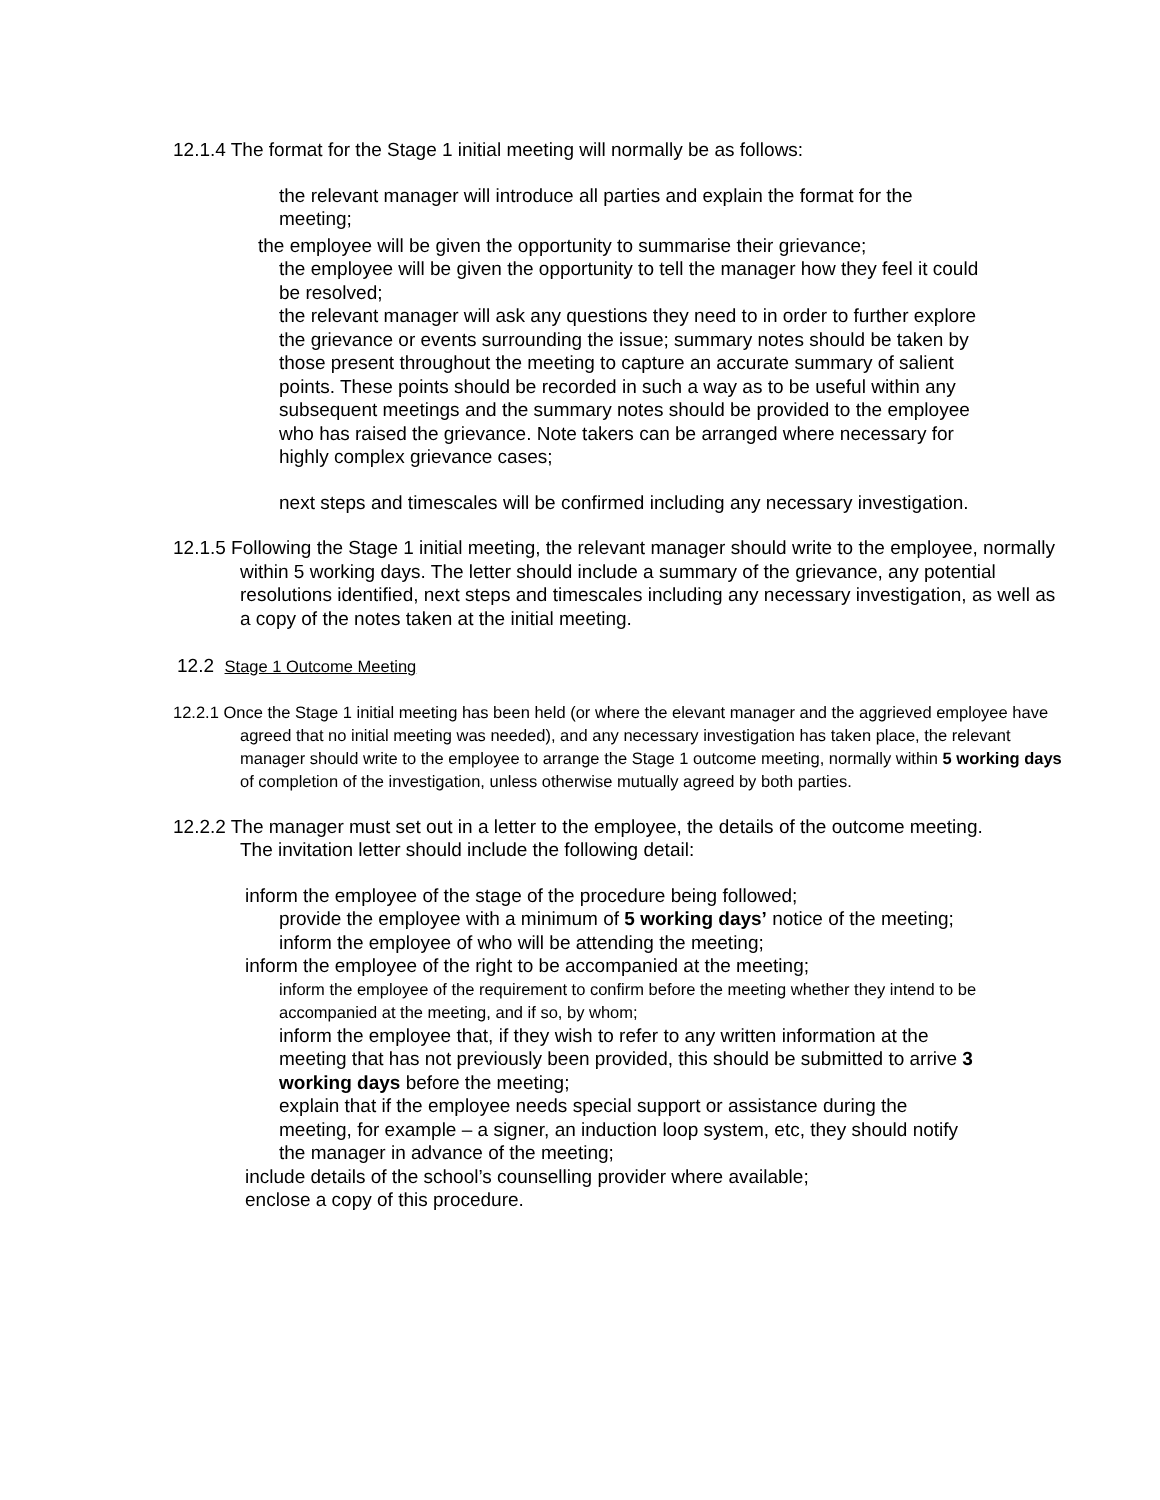12.1.4 The format for the Stage 1 initial meeting will normally be as follows:
the relevant manager will introduce all parties and explain the format for the meeting;
the employee will be given the opportunity to summarise their grievance;
the employee will be given the opportunity to tell the manager how they feel it could be resolved;
the relevant manager will ask any questions they need to in order to further explore the grievance or events surrounding the issue; summary notes should be taken by those present throughout the meeting to capture an accurate summary of salient points. These points should be recorded in such a way as to be useful within any subsequent meetings and the summary notes should be provided to the employee who has raised the grievance. Note takers can be arranged where necessary for highly complex grievance cases;
next steps and timescales will be confirmed including any necessary investigation.
12.1.5 Following the Stage 1 initial meeting, the relevant manager should write to the employee, normally within 5 working days. The letter should include a summary of the grievance, any potential resolutions identified, next steps and timescales including any necessary investigation, as well as a copy of the notes taken at the initial meeting.
12.2 Stage 1 Outcome Meeting
12.2.1 Once the Stage 1 initial meeting has been held (or where the elevant manager and the aggrieved employee have agreed that no initial meeting was needed), and any necessary investigation has taken place, the relevant manager should write to the employee to arrange the Stage 1 outcome meeting, normally within 5 working days of completion of the investigation, unless otherwise mutually agreed by both parties.
12.2.2 The manager must set out in a letter to the employee, the details of the outcome meeting. The invitation letter should include the following detail:
inform the employee of the stage of the procedure being followed;
provide the employee with a minimum of 5 working days’ notice of the meeting; inform the employee of who will be attending the meeting;
inform the employee of the right to be accompanied at the meeting;
inform the employee of the requirement to confirm before the meeting whether they intend to be accompanied at the meeting, and if so, by whom;
inform the employee that, if they wish to refer to any written information at the meeting that has not previously been provided, this should be submitted to arrive 3 working days before the meeting;
explain that if the employee needs special support or assistance during the meeting, for example – a signer, an induction loop system, etc, they should notify the manager in advance of the meeting;
include details of the school’s counselling provider where available;
enclose a copy of this procedure.